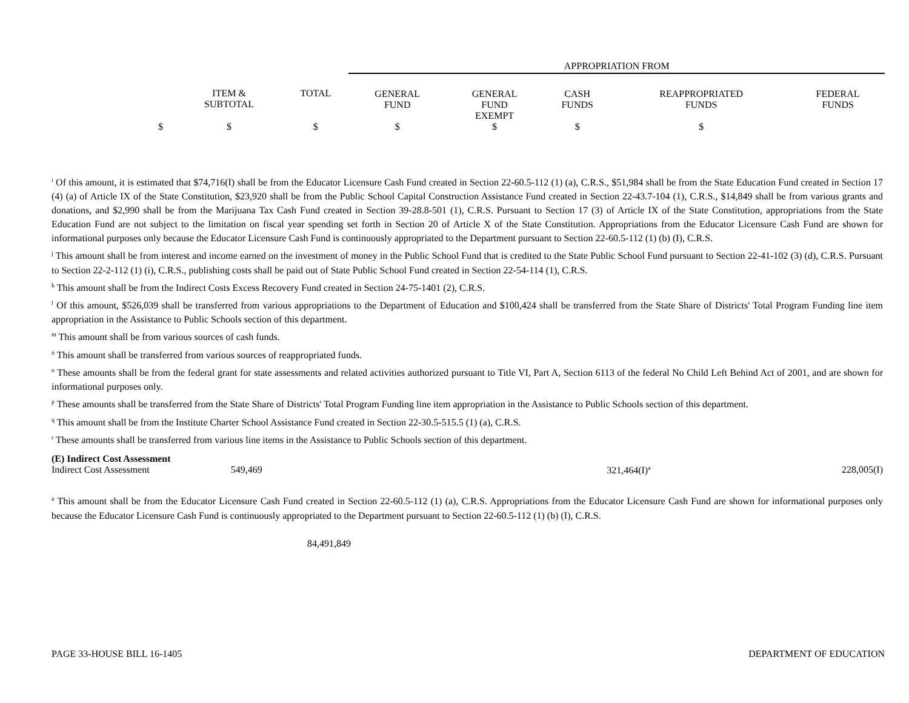| | | | APPROPRIATION FROM | | | | |
| | ITEM & SUBTOTAL | TOTAL | GENERAL FUND | GENERAL FUND EXEMPT | CASH FUNDS | REAPPROPRIATED FUNDS | FEDERAL FUNDS |
| $ | $ | $ | $ | $ | $ | $ | |
<sup>i</sup> Of this amount, it is estimated that $74,716(I) shall be from the Educator Licensure Cash Fund created in Section 22-60.5-112 (1) (a), C.R.S., $51,984 shall be from the State Education Fund created in Section 17 (4) (a) of Article IX of the State Constitution, $23,920 shall be from the Public School Capital Construction Assistance Fund created in Section 22-43.7-104 (1), C.R.S., $14,849 shall be from various grants and donations, and $2,990 shall be from the Marijuana Tax Cash Fund created in Section 39-28.8-501 (1), C.R.S. Pursuant to Section 17 (3) of Article IX of the State Constitution, appropriations from the State Education Fund are not subject to the limitation on fiscal year spending set forth in Section 20 of Article X of the State Constitution. Appropriations from the Educator Licensure Cash Fund are shown for informational purposes only because the Educator Licensure Cash Fund is continuously appropriated to the Department pursuant to Section 22-60.5-112 (1) (b) (I), C.R.S.
<sup>j</sup> This amount shall be from interest and income earned on the investment of money in the Public School Fund that is credited to the State Public School Fund pursuant to Section 22-41-102 (3) (d), C.R.S. Pursuant to Section 22-2-112 (1) (i), C.R.S., publishing costs shall be paid out of State Public School Fund created in Section 22-54-114 (1), C.R.S.
<sup>k</sup> This amount shall be from the Indirect Costs Excess Recovery Fund created in Section 24-75-1401 (2), C.R.S.
<sup>l</sup> Of this amount, $526,039 shall be transferred from various appropriations to the Department of Education and $100,424 shall be transferred from the State Share of Districts' Total Program Funding line item appropriation in the Assistance to Public Schools section of this department.
<sup>m</sup> This amount shall be from various sources of cash funds.
<sup>n</sup> This amount shall be transferred from various sources of reappropriated funds.
<sup>o</sup> These amounts shall be from the federal grant for state assessments and related activities authorized pursuant to Title VI, Part A, Section 6113 of the federal No Child Left Behind Act of 2001, and are shown for informational purposes only.
<sup>p</sup> These amounts shall be transferred from the State Share of Districts' Total Program Funding line item appropriation in the Assistance to Public Schools section of this department.
<sup>q</sup> This amount shall be from the Institute Charter School Assistance Fund created in Section 22-30.5-515.5 (1) (a), C.R.S.
<sup>r</sup> These amounts shall be transferred from various line items in the Assistance to Public Schools section of this department.
(E) Indirect Cost Assessment
Indirect Cost Assessment 549,469 321,464(I)<sup>a</sup> 228,005(I)
<sup>a</sup> This amount shall be from the Educator Licensure Cash Fund created in Section 22-60.5-112 (1) (a), C.R.S. Appropriations from the Educator Licensure Cash Fund are shown for informational purposes only because the Educator Licensure Cash Fund is continuously appropriated to the Department pursuant to Section 22-60.5-112 (1) (b) (I), C.R.S.
84,491,849
PAGE 33-HOUSE BILL 16-1405 DEPARTMENT OF EDUCATION